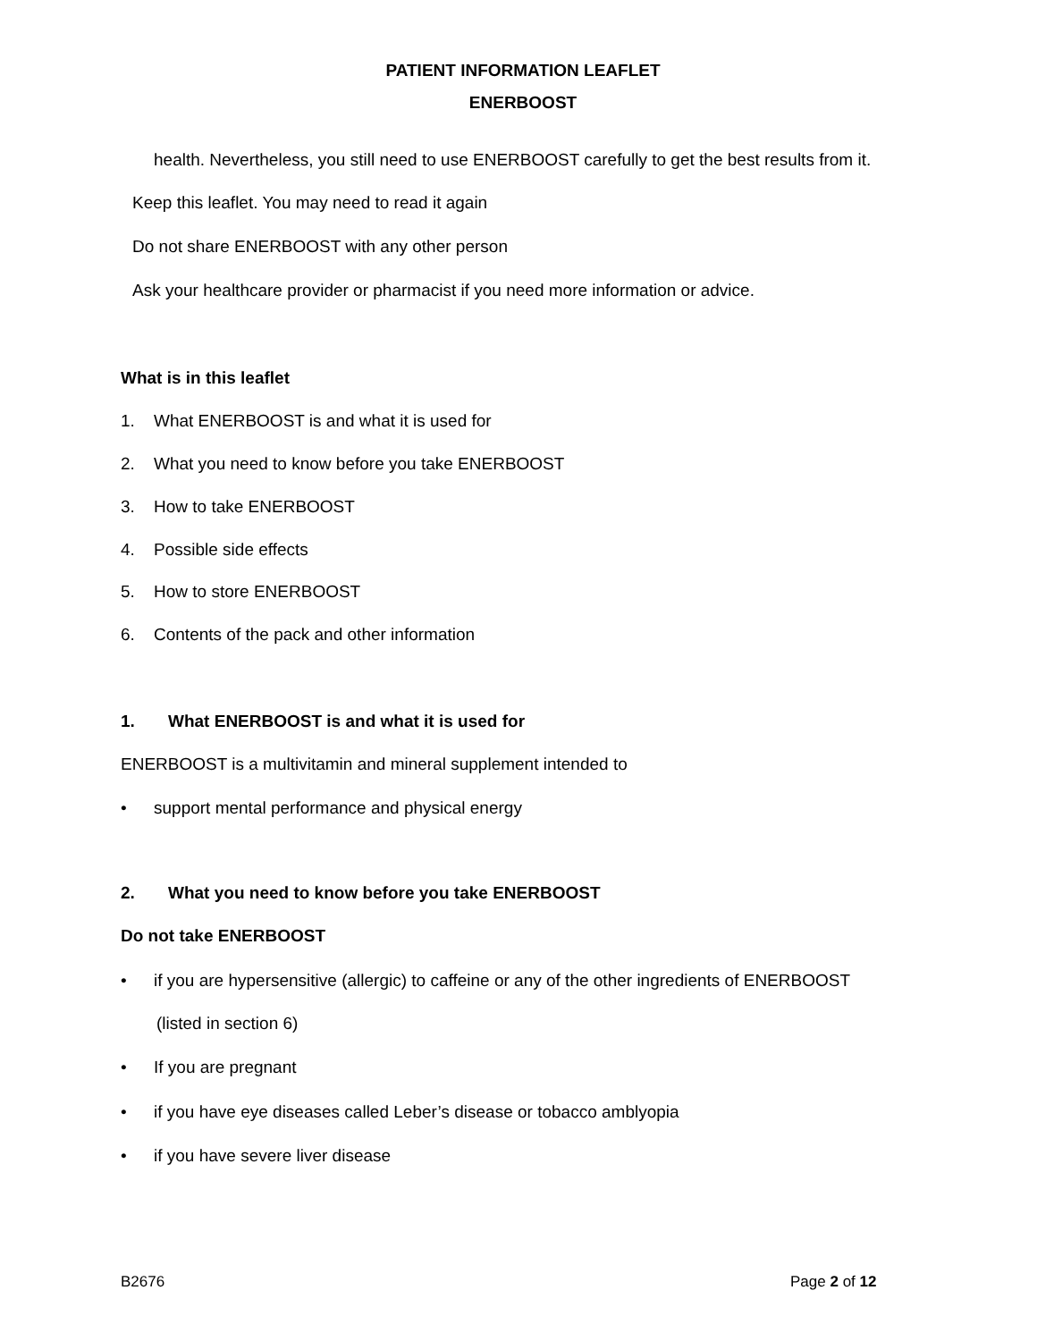PATIENT INFORMATION LEAFLET
ENERBOOST
health. Nevertheless, you still need to use ENERBOOST carefully to get the best results from it.
Keep this leaflet. You may need to read it again
Do not share ENERBOOST with any other person
Ask your healthcare provider or pharmacist if you need more information or advice.
What is in this leaflet
1. What ENERBOOST is and what it is used for
2. What you need to know before you take ENERBOOST
3. How to take ENERBOOST
4. Possible side effects
5. How to store ENERBOOST
6. Contents of the pack and other information
1. What ENERBOOST is and what it is used for
ENERBOOST is a multivitamin and mineral supplement intended to
• support mental performance and physical energy
2. What you need to know before you take ENERBOOST
Do not take ENERBOOST
• if you are hypersensitive (allergic) to caffeine or any of the other ingredients of ENERBOOST
(listed in section 6)
• If you are pregnant
• if you have eye diseases called Leber’s disease or tobacco amblyopia
• if you have severe liver disease
B2676 Page 2 of 12